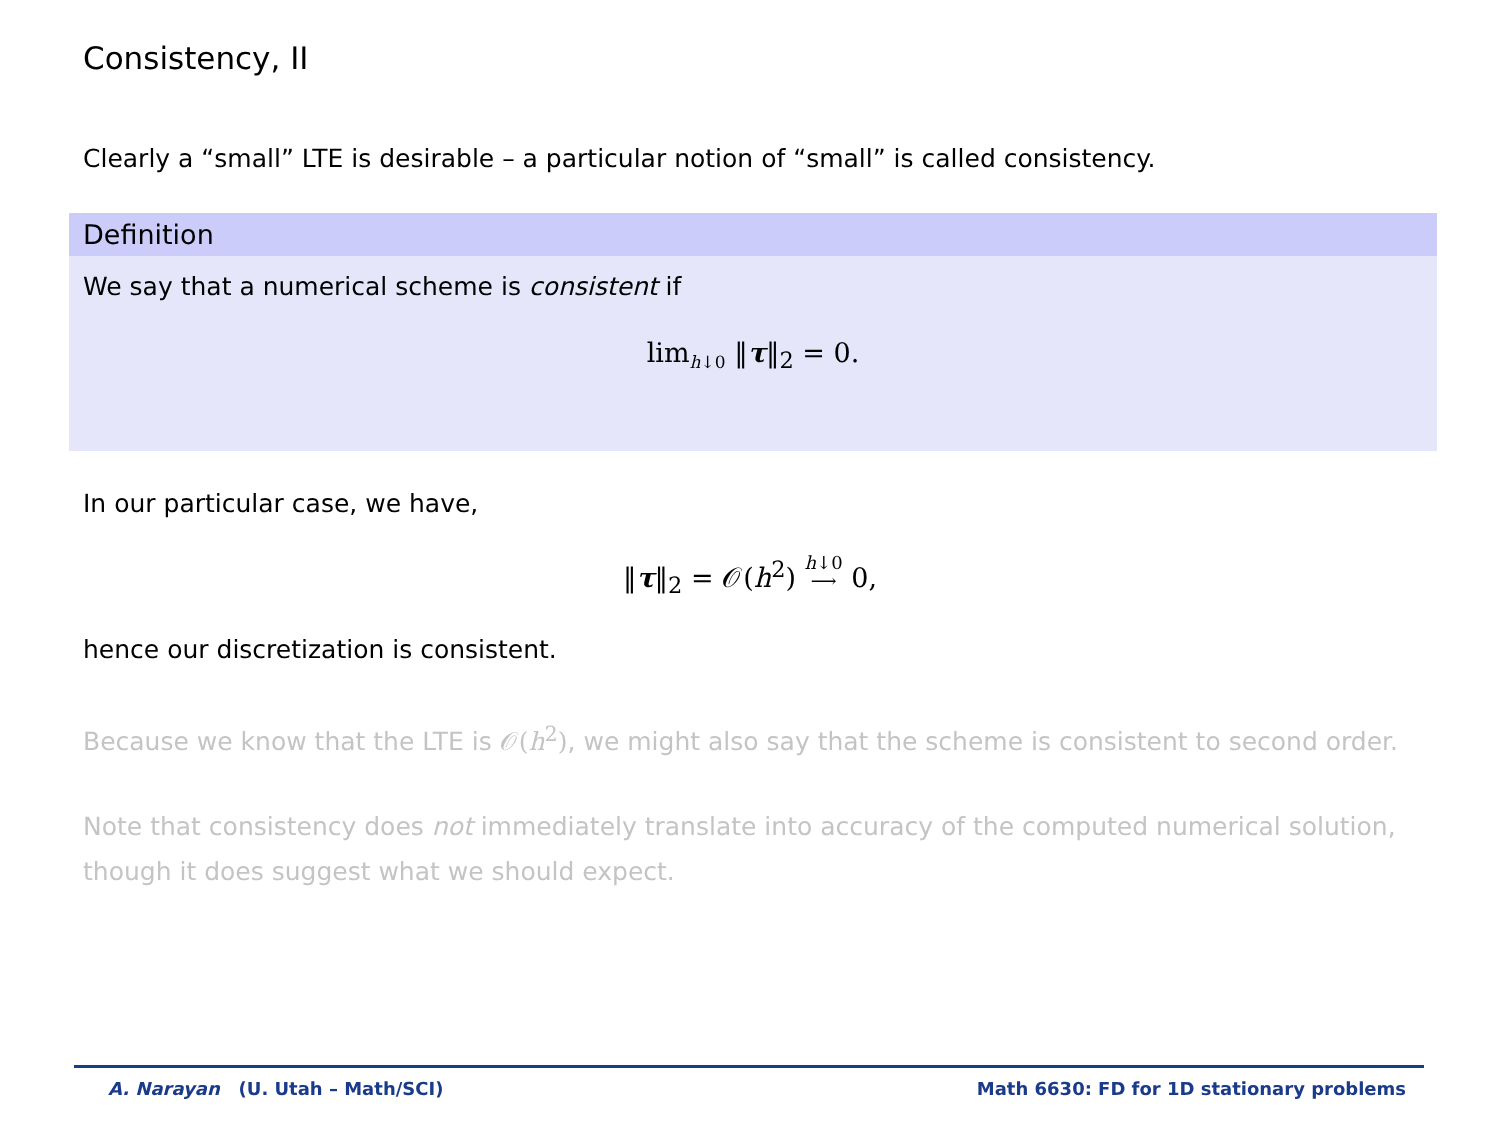Consistency, II
Clearly a “small” LTE is desirable – a particular notion of “small” is called consistency.
Definition
We say that a numerical scheme is consistent if
lim<sub>h↓0</sub> ‖τ‖<sub>2</sub> = 0.
In our particular case, we have,
‖τ‖<sub>2</sub> = 𝒪(h<sup>2</sup>) h↓0
⟶ 0,
hence our discretization is consistent.
Because we know that the LTE is 𝒪(h<sup>2</sup>), we might also say that the scheme is consistent to second order.
Note that consistency does not immediately translate into accuracy of the computed numerical solution, though it does suggest what we should expect.
A. Narayan (U. Utah – Math/SCI) Math 6630: FD for 1D stationary problems